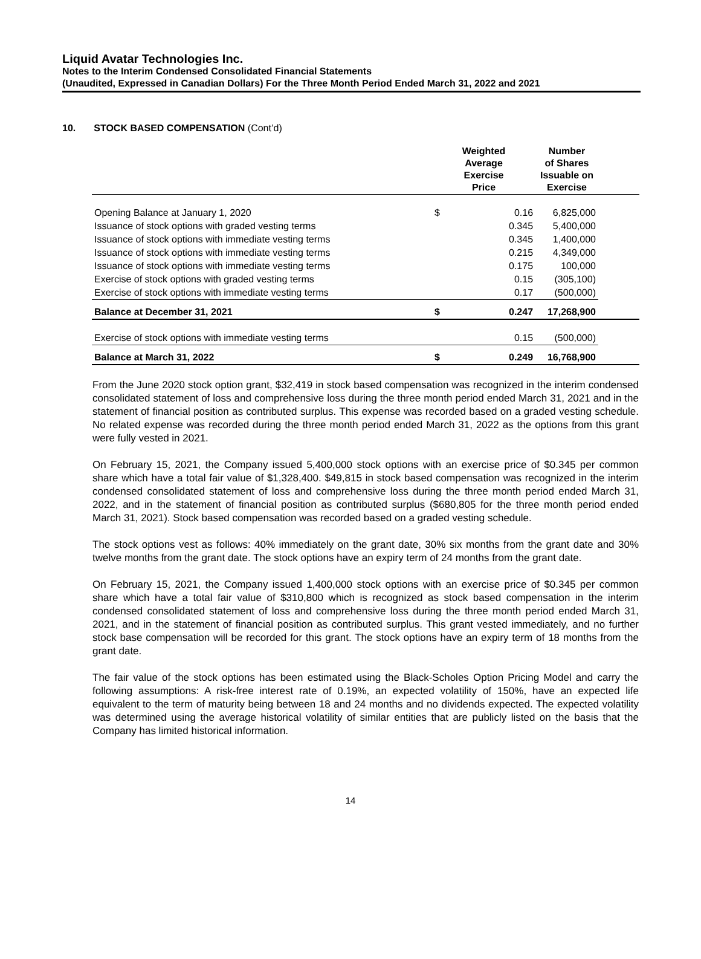Liquid Avatar Technologies Inc.
Notes to the Interim Condensed Consolidated Financial Statements
(Unaudited, Expressed in Canadian Dollars) For the Three Month Period Ended March 31, 2022 and 2021
10. STOCK BASED COMPENSATION (Cont’d)
| | Weighted Average Exercise Price | | Number of Shares Issuable on Exercise | |
| --- | --- | --- | --- | --- |
| Opening Balance at January 1, 2020 | $ | 0.16 | 6,825,000 | |
| Issuance of stock options with graded vesting terms | | 0.345 | 5,400,000 | |
| Issuance of stock options with immediate vesting terms | | 0.345 | 1,400,000 | |
| Issuance of stock options with immediate vesting terms | | 0.215 | 4,349,000 | |
| Issuance of stock options with immediate vesting terms | | 0.175 | 100,000 | |
| Exercise of stock options with graded vesting terms | | 0.15 | (305,100) | |
| Exercise of stock options with immediate vesting terms | | 0.17 | (500,000) | |
| Balance at December 31, 2021 | $ | 0.247 | 17,268,900 | |
| Exercise of stock options with immediate vesting terms | | 0.15 | (500,000) | |
| Balance at March 31, 2022 | $ | 0.249 | 16,768,900 | |
From the June 2020 stock option grant, $32,419 in stock based compensation was recognized in the interim condensed consolidated statement of loss and comprehensive loss during the three month period ended March 31, 2021 and in the statement of financial position as contributed surplus. This expense was recorded based on a graded vesting schedule. No related expense was recorded during the three month period ended March 31, 2022 as the options from this grant were fully vested in 2021.
On February 15, 2021, the Company issued 5,400,000 stock options with an exercise price of $0.345 per common share which have a total fair value of $1,328,400. $49,815 in stock based compensation was recognized in the interim condensed consolidated statement of loss and comprehensive loss during the three month period ended March 31, 2022, and in the statement of financial position as contributed surplus ($680,805 for the three month period ended March 31, 2021). Stock based compensation was recorded based on a graded vesting schedule.
The stock options vest as follows: 40% immediately on the grant date, 30% six months from the grant date and 30% twelve months from the grant date. The stock options have an expiry term of 24 months from the grant date.
On February 15, 2021, the Company issued 1,400,000 stock options with an exercise price of $0.345 per common share which have a total fair value of $310,800 which is recognized as stock based compensation in the interim condensed consolidated statement of loss and comprehensive loss during the three month period ended March 31, 2021, and in the statement of financial position as contributed surplus. This grant vested immediately, and no further stock base compensation will be recorded for this grant. The stock options have an expiry term of 18 months from the grant date.
The fair value of the stock options has been estimated using the Black-Scholes Option Pricing Model and carry the following assumptions: A risk-free interest rate of 0.19%, an expected volatility of 150%, have an expected life equivalent to the term of maturity being between 18 and 24 months and no dividends expected. The expected volatility was determined using the average historical volatility of similar entities that are publicly listed on the basis that the Company has limited historical information.
14